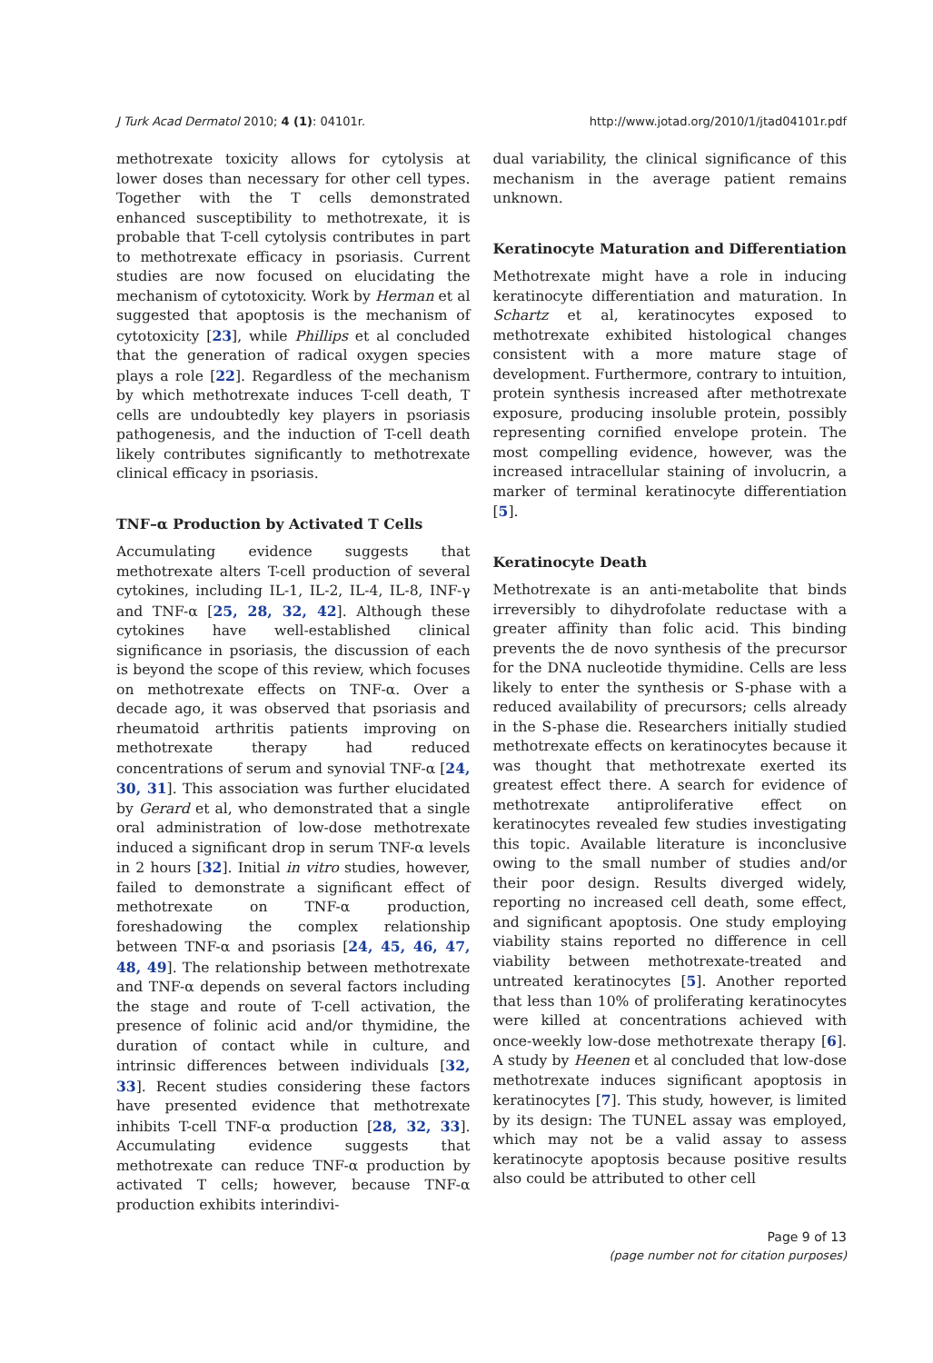J Turk Acad Dermatol 2010; 4 (1): 04101r. http://www.jotad.org/2010/1/jtad04101r.pdf
methotrexate toxicity allows for cytolysis at lower doses than necessary for other cell types. Together with the T cells demonstrated enhanced susceptibility to methotrexate, it is probable that T-cell cytolysis contributes in part to methotrexate efficacy in psoriasis. Current studies are now focused on elucidating the mechanism of cytotoxicity. Work by Herman et al suggested that apoptosis is the mechanism of cytotoxicity [23], while Phillips et al concluded that the generation of radical oxygen species plays a role [22]. Regardless of the mechanism by which methotrexate induces T-cell death, T cells are undoubtedly key players in psoriasis pathogenesis, and the induction of T-cell death likely contributes significantly to methotrexate clinical efficacy in psoriasis.
TNF–α Production by Activated T Cells
Accumulating evidence suggests that methotrexate alters T-cell production of several cytokines, including IL-1, IL-2, IL-4, IL-8, INF-γ and TNF-α [25, 28, 32, 42]. Although these cytokines have well-established clinical significance in psoriasis, the discussion of each is beyond the scope of this review, which focuses on methotrexate effects on TNF-α. Over a decade ago, it was observed that psoriasis and rheumatoid arthritis patients improving on methotrexate therapy had reduced concentrations of serum and synovial TNF-α [24, 30, 31]. This association was further elucidated by Gerard et al, who demonstrated that a single oral administration of low-dose methotrexate induced a significant drop in serum TNF-α levels in 2 hours [32]. Initial in vitro studies, however, failed to demonstrate a significant effect of methotrexate on TNF-α production, foreshadowing the complex relationship between TNF-α and psoriasis [24, 45, 46, 47, 48, 49]. The relationship between methotrexate and TNF-α depends on several factors including the stage and route of T-cell activation, the presence of folinic acid and/or thymidine, the duration of contact while in culture, and intrinsic differences between individuals [32, 33]. Recent studies considering these factors have presented evidence that methotrexate inhibits T-cell TNF-α production [28, 32, 33]. Accumulating evidence suggests that methotrexate can reduce TNF-α production by activated T cells; however, because TNF-α production exhibits interindivi-
dual variability, the clinical significance of this mechanism in the average patient remains unknown.
Keratinocyte Maturation and Differentiation
Methotrexate might have a role in inducing keratinocyte differentiation and maturation. In Schartz et al, keratinocytes exposed to methotrexate exhibited histological changes consistent with a more mature stage of development. Furthermore, contrary to intuition, protein synthesis increased after methotrexate exposure, producing insoluble protein, possibly representing cornified envelope protein. The most compelling evidence, however, was the increased intracellular staining of involucrin, a marker of terminal keratinocyte differentiation [5].
Keratinocyte Death
Methotrexate is an anti-metabolite that binds irreversibly to dihydrofolate reductase with a greater affinity than folic acid. This binding prevents the de novo synthesis of the precursor for the DNA nucleotide thymidine. Cells are less likely to enter the synthesis or S-phase with a reduced availability of precursors; cells already in the S-phase die. Researchers initially studied methotrexate effects on keratinocytes because it was thought that methotrexate exerted its greatest effect there. A search for evidence of methotrexate antiproliferative effect on keratinocytes revealed few studies investigating this topic. Available literature is inconclusive owing to the small number of studies and/or their poor design. Results diverged widely, reporting no increased cell death, some effect, and significant apoptosis. One study employing viability stains reported no difference in cell viability between methotrexate-treated and untreated keratinocytes [5]. Another reported that less than 10% of proliferating keratinocytes were killed at concentrations achieved with once-weekly low-dose methotrexate therapy [6]. A study by Heenen et al concluded that low-dose methotrexate induces significant apoptosis in keratinocytes [7]. This study, however, is limited by its design: The TUNEL assay was employed, which may not be a valid assay to assess keratinocyte apoptosis because positive results also could be attributed to other cell
Page 9 of 13
(page number not for citation purposes)